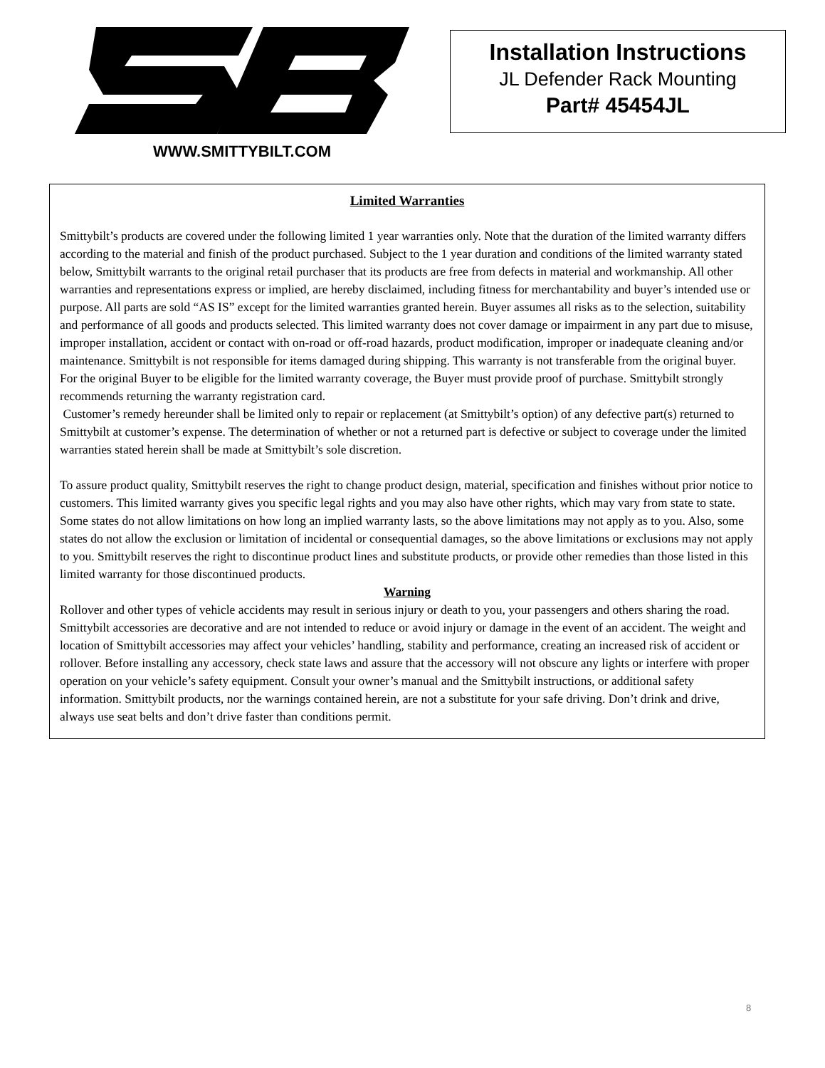WWW.SMITTYBILT.COM
Installation Instructions
JL Defender Rack Mounting
Part# 45454JL
Limited Warranties
Smittybilt’s products are covered under the following limited 1 year warranties only. Note that the duration of the limited warranty differs according to the material and finish of the product purchased. Subject to the 1 year duration and conditions of the limited warranty stated below, Smittybilt warrants to the original retail purchaser that its products are free from defects in material and workmanship. All other warranties and representations express or implied, are hereby disclaimed, including fitness for merchantability and buyer’s intended use or purpose. All parts are sold “AS IS” except for the limited warranties granted herein. Buyer assumes all risks as to the selection, suitability and performance of all goods and products selected. This limited warranty does not cover damage or impairment in any part due to misuse, improper installation, accident or contact with on-road or off-road hazards, product modification, improper or inadequate cleaning and/or maintenance. Smittybilt is not responsible for items damaged during shipping. This warranty is not transferable from the original buyer. For the original Buyer to be eligible for the limited warranty coverage, the Buyer must provide proof of purchase. Smittybilt strongly recommends returning the warranty registration card.
Customer’s remedy hereunder shall be limited only to repair or replacement (at Smittybilt’s option) of any defective part(s) returned to Smittybilt at customer’s expense. The determination of whether or not a returned part is defective or subject to coverage under the limited warranties stated herein shall be made at Smittybilt’s sole discretion.
To assure product quality, Smittybilt reserves the right to change product design, material, specification and finishes without prior notice to customers. This limited warranty gives you specific legal rights and you may also have other rights, which may vary from state to state. Some states do not allow limitations on how long an implied warranty lasts, so the above limitations may not apply as to you. Also, some states do not allow the exclusion or limitation of incidental or consequential damages, so the above limitations or exclusions may not apply to you. Smittybilt reserves the right to discontinue product lines and substitute products, or provide other remedies than those listed in this limited warranty for those discontinued products.
Warning
Rollover and other types of vehicle accidents may result in serious injury or death to you, your passengers and others sharing the road. Smittybilt accessories are decorative and are not intended to reduce or avoid injury or damage in the event of an accident. The weight and location of Smittybilt accessories may affect your vehicles’ handling, stability and performance, creating an increased risk of accident or rollover. Before installing any accessory, check state laws and assure that the accessory will not obscure any lights or interfere with proper operation on your vehicle’s safety equipment. Consult your owner’s manual and the Smittybilt instructions, or additional safety information. Smittybilt products, nor the warnings contained herein, are not a substitute for your safe driving. Don’t drink and drive, always use seat belts and don’t drive faster than conditions permit.
8